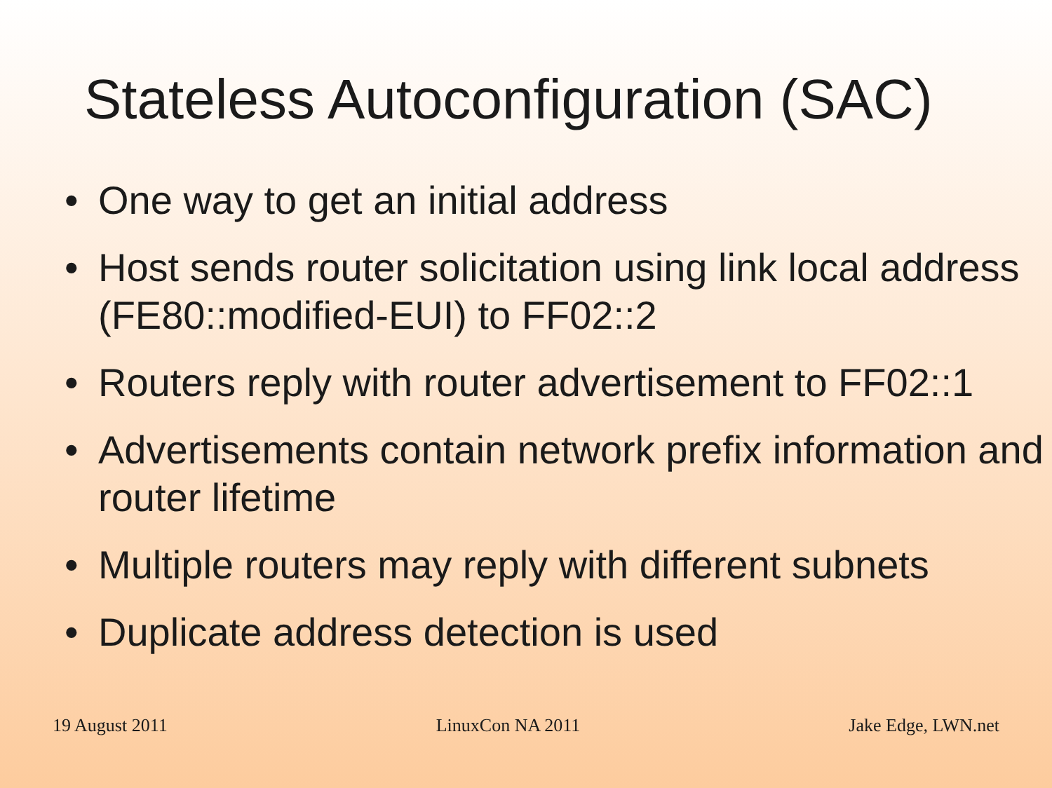Stateless Autoconfiguration (SAC)
• One way to get an initial address
• Host sends router solicitation using link local address (FE80::modified-EUI) to FF02::2
• Routers reply with router advertisement to FF02::1
• Advertisements contain network prefix information and router lifetime
• Multiple routers may reply with different subnets
• Duplicate address detection is used
19 August 2011 LinuxCon NA 2011 Jake Edge, LWN.net